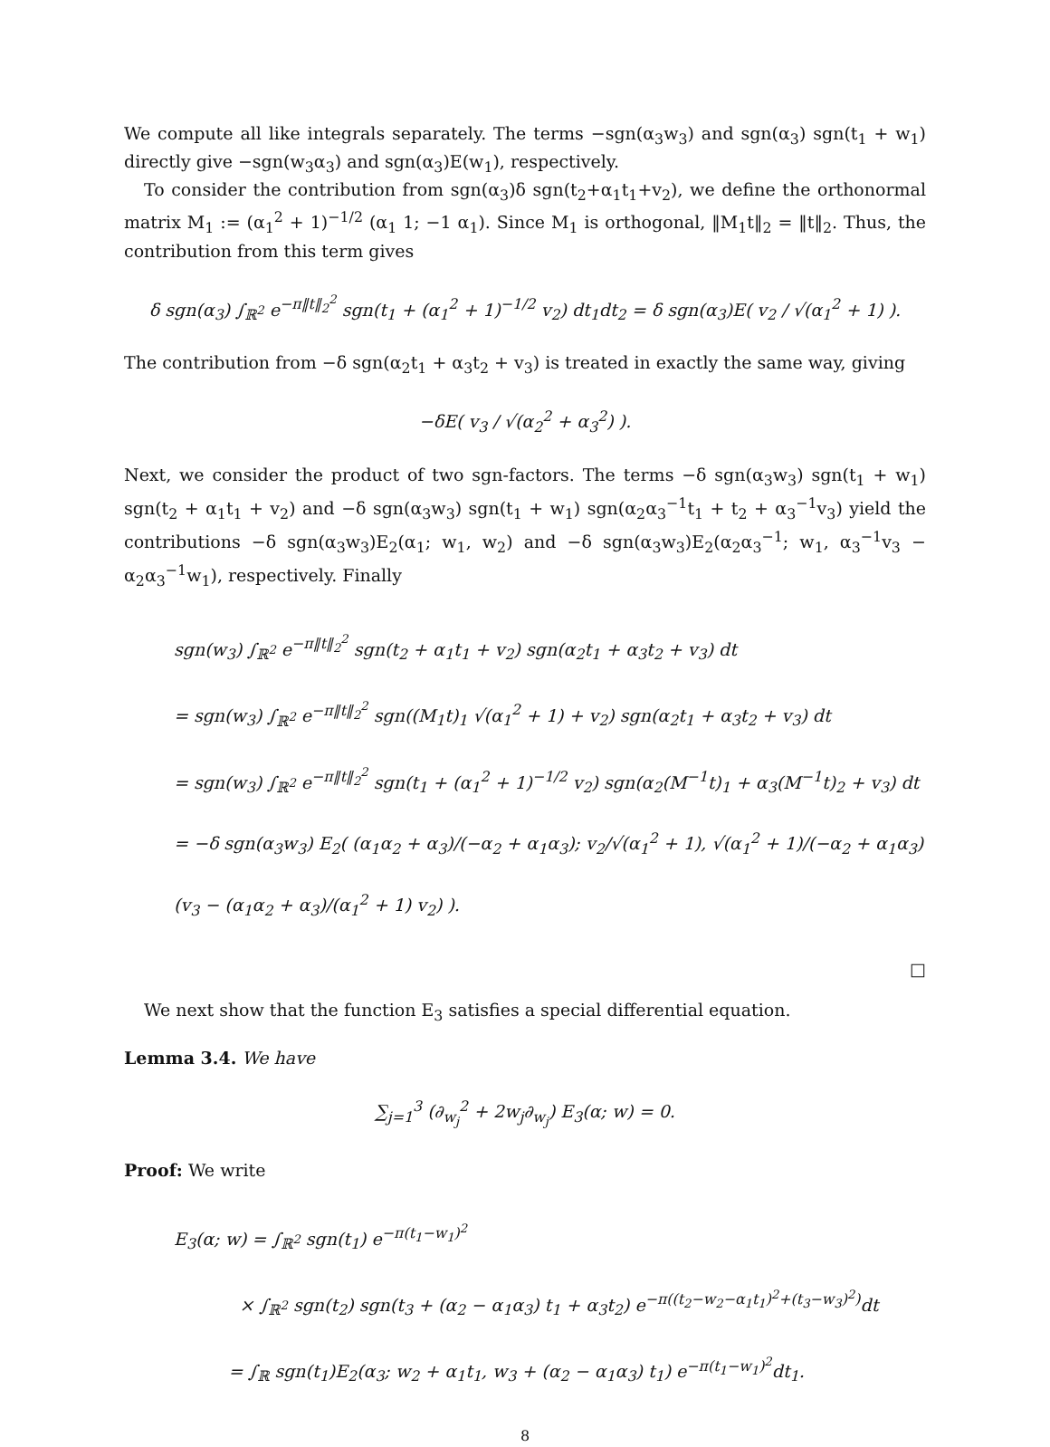We compute all like integrals separately. The terms −sgn(α<sub>3</sub>w<sub>3</sub>) and sgn(α<sub>3</sub>) sgn(t<sub>1</sub> + w<sub>1</sub>) directly give −sgn(w<sub>3</sub>α<sub>3</sub>) and sgn(α<sub>3</sub>)E(w<sub>1</sub>), respectively.
To consider the contribution from sgn(α<sub>3</sub>)δ sgn(t<sub>2</sub>+α<sub>1</sub>t<sub>1</sub>+v<sub>2</sub>), we define the orthonormal matrix M<sub>1</sub> := (α<sub>1</sub><sup>2</sup> + 1)<sup>−1/2</sup> (α<sub>1</sub> 1; −1 α<sub>1</sub>). Since M<sub>1</sub> is orthogonal, ‖M<sub>1</sub>t‖<sub>2</sub> = ‖t‖<sub>2</sub>. Thus, the contribution from this term gives
δ sgn(α<sub>3</sub>) ∫<sub>ℝ<sup>2</sup></sub> e<sup>−π‖t‖<sub>2</sub><sup>2</sup></sup> sgn(t<sub>1</sub> + (α<sub>1</sub><sup>2</sup> + 1)<sup>−1/2</sup> v<sub>2</sub>) dt<sub>1</sub>dt<sub>2</sub> = δ sgn(α<sub>3</sub>)E( v<sub>2</sub> / √(α<sub>1</sub><sup>2</sup> + 1) ).
The contribution from −δ sgn(α<sub>2</sub>t<sub>1</sub> + α<sub>3</sub>t<sub>2</sub> + v<sub>3</sub>) is treated in exactly the same way, giving
−δE( v<sub>3</sub> / √(α<sub>2</sub><sup>2</sup> + α<sub>3</sub><sup>2</sup>) ).
Next, we consider the product of two sgn-factors. The terms −δ sgn(α<sub>3</sub>w<sub>3</sub>) sgn(t<sub>1</sub> + w<sub>1</sub>) sgn(t<sub>2</sub> + α<sub>1</sub>t<sub>1</sub> + v<sub>2</sub>) and −δ sgn(α<sub>3</sub>w<sub>3</sub>) sgn(t<sub>1</sub> + w<sub>1</sub>) sgn(α<sub>2</sub>α<sub>3</sub><sup>−1</sup>t<sub>1</sub> + t<sub>2</sub> + α<sub>3</sub><sup>−1</sup>v<sub>3</sub>) yield the contributions −δ sgn(α<sub>3</sub>w<sub>3</sub>)E<sub>2</sub>(α<sub>1</sub>; w<sub>1</sub>, w<sub>2</sub>) and −δ sgn(α<sub>3</sub>w<sub>3</sub>)E<sub>2</sub>(α<sub>2</sub>α<sub>3</sub><sup>−1</sup>; w<sub>1</sub>, α<sub>3</sub><sup>−1</sup>v<sub>3</sub> − α<sub>2</sub>α<sub>3</sub><sup>−1</sup>w<sub>1</sub>), respectively. Finally
sgn(w<sub>3</sub>) ∫<sub>ℝ<sup>2</sup></sub> e<sup>−π‖t‖<sub>2</sub><sup>2</sup></sup> sgn(t<sub>2</sub> + α<sub>1</sub>t<sub>1</sub> + v<sub>2</sub>) sgn(α<sub>2</sub>t<sub>1</sub> + α<sub>3</sub>t<sub>2</sub> + v<sub>3</sub>) dt
= sgn(w<sub>3</sub>) ∫<sub>ℝ<sup>2</sup></sub> e<sup>−π‖t‖<sub>2</sub><sup>2</sup></sup> sgn((M<sub>1</sub>t)<sub>1</sub> √(α<sub>1</sub><sup>2</sup> + 1) + v<sub>2</sub>) sgn(α<sub>2</sub>t<sub>1</sub> + α<sub>3</sub>t<sub>2</sub> + v<sub>3</sub>) dt
= sgn(w<sub>3</sub>) ∫<sub>ℝ<sup>2</sup></sub> e<sup>−π‖t‖<sub>2</sub><sup>2</sup></sup> sgn(t<sub>1</sub> + (α<sub>1</sub><sup>2</sup> + 1)<sup>−1/2</sup> v<sub>2</sub>) sgn(α<sub>2</sub>(M<sup>−1</sup>t)<sub>1</sub> + α<sub>3</sub>(M<sup>−1</sup>t)<sub>2</sub> + v<sub>3</sub>) dt
= −δ sgn(α<sub>3</sub>w<sub>3</sub>) E<sub>2</sub>( (α<sub>1</sub>α<sub>2</sub> + α<sub>3</sub>)/(−α<sub>2</sub> + α<sub>1</sub>α<sub>3</sub>); v<sub>2</sub>/√(α<sub>1</sub><sup>2</sup> + 1), √(α<sub>1</sub><sup>2</sup> + 1)/(−α<sub>2</sub> + α<sub>1</sub>α<sub>3</sub>) (v<sub>3</sub> − (α<sub>1</sub>α<sub>2</sub> + α<sub>3</sub>)/(α<sub>1</sub><sup>2</sup> + 1) v<sub>2</sub>) ).
□
We next show that the function E<sub>3</sub> satisfies a special differential equation.
Lemma 3.4. We have
∑<sub>j=1</sub><sup>3</sup> (∂<sub>w<sub>j</sub></sub><sup>2</sup> + 2w<sub>j</sub>∂<sub>w<sub>j</sub></sub>) E<sub>3</sub>(α; w) = 0.
Proof: We write
E<sub>3</sub>(α; w) = ∫<sub>ℝ<sup>2</sup></sub> sgn(t<sub>1</sub>) e<sup>−π(t<sub>1</sub>−w<sub>1</sub>)<sup>2</sup></sup>
× ∫<sub>ℝ<sup>2</sup></sub> sgn(t<sub>2</sub>) sgn(t<sub>3</sub> + (α<sub>2</sub> − α<sub>1</sub>α<sub>3</sub>) t<sub>1</sub> + α<sub>3</sub>t<sub>2</sub>) e<sup>−π((t<sub>2</sub>−w<sub>2</sub>−α<sub>1</sub>t<sub>1</sub>)<sup>2</sup>+(t<sub>3</sub>−w<sub>3</sub>)<sup>2</sup>)</sup>dt
= ∫<sub>ℝ</sub> sgn(t<sub>1</sub>)E<sub>2</sub>(α<sub>3</sub>; w<sub>2</sub> + α<sub>1</sub>t<sub>1</sub>, w<sub>3</sub> + (α<sub>2</sub> − α<sub>1</sub>α<sub>3</sub>) t<sub>1</sub>) e<sup>−π(t<sub>1</sub>−w<sub>1</sub>)<sup>2</sup></sup>dt<sub>1</sub>.
8